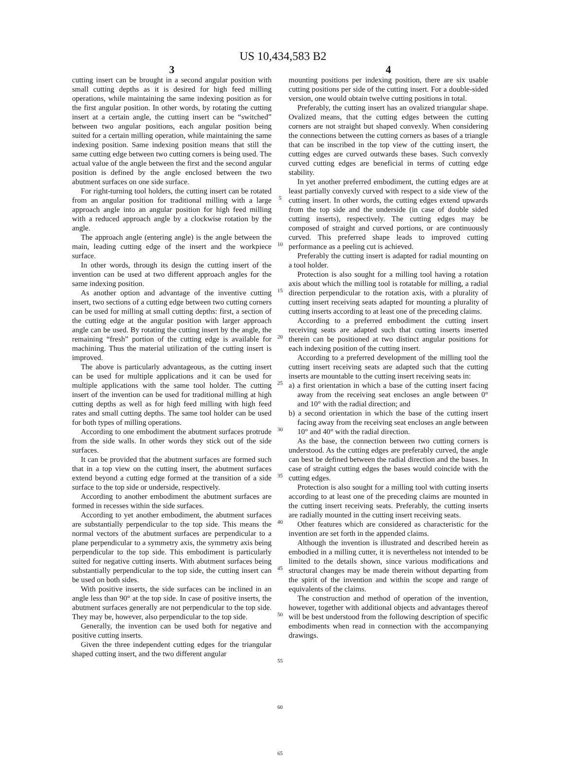US 10,434,583 B2
3
cutting insert can be brought in a second angular position with small cutting depths as it is desired for high feed milling operations, while maintaining the same indexing position as for the first angular position. In other words, by rotating the cutting insert at a certain angle, the cutting insert can be “switched” between two angular positions, each angular position being suited for a certain milling operation, while maintaining the same indexing position. Same indexing position means that still the same cutting edge between two cutting corners is being used. The actual value of the angle between the first and the second angular position is defined by the angle enclosed between the two abutment surfaces on one side surface.
For right-turning tool holders, the cutting insert can be rotated from an angular position for traditional milling with a large approach angle into an angular position for high feed milling with a reduced approach angle by a clockwise rotation by the angle.
The approach angle (entering angle) is the angle between the main, leading cutting edge of the insert and the workpiece surface.
In other words, through its design the cutting insert of the invention can be used at two different approach angles for the same indexing position.
As another option and advantage of the inventive cutting insert, two sections of a cutting edge between two cutting corners can be used for milling at small cutting depths: first, a section of the cutting edge at the angular position with larger approach angle can be used. By rotating the cutting insert by the angle, the remaining “fresh” portion of the cutting edge is available for machining. Thus the material utilization of the cutting insert is improved.
The above is particularly advantageous, as the cutting insert can be used for multiple applications and it can be used for multiple applications with the same tool holder. The cutting insert of the invention can be used for traditional milling at high cutting depths as well as for high feed milling with high feed rates and small cutting depths. The same tool holder can be used for both types of milling operations.
According to one embodiment the abutment surfaces protrude from the side walls. In other words they stick out of the side surfaces.
It can be provided that the abutment surfaces are formed such that in a top view on the cutting insert, the abutment surfaces extend beyond a cutting edge formed at the transition of a side surface to the top side or underside, respectively.
According to another embodiment the abutment surfaces are formed in recesses within the side surfaces.
According to yet another embodiment, the abutment surfaces are substantially perpendicular to the top side. This means the normal vectors of the abutment surfaces are perpendicular to a plane perpendicular to a symmetry axis, the symmetry axis being perpendicular to the top side. This embodiment is particularly suited for negative cutting inserts. With abutment surfaces being substantially perpendicular to the top side, the cutting insert can be used on both sides.
With positive inserts, the side surfaces can be inclined in an angle less than 90° at the top side. In case of positive inserts, the abutment surfaces generally are not perpendicular to the top side. They may be, however, also perpendicular to the top side.
Generally, the invention can be used both for negative and positive cutting inserts.
Given the three independent cutting edges for the triangular shaped cutting insert, and the two different angular
5
10
15
20
25
30
35
40
45
50
55
60
65
4
mounting positions per indexing position, there are six usable cutting positions per side of the cutting insert. For a double-sided version, one would obtain twelve cutting positions in total.
Preferably, the cutting insert has an ovalized triangular shape. Ovalized means, that the cutting edges between the cutting corners are not straight but shaped convexly. When considering the connections between the cutting corners as bases of a triangle that can be inscribed in the top view of the cutting insert, the cutting edges are curved outwards these bases. Such convexly curved cutting edges are beneficial in terms of cutting edge stability.
In yet another preferred embodiment, the cutting edges are at least partially convexly curved with respect to a side view of the cutting insert. In other words, the cutting edges extend upwards from the top side and the underside (in case of double sided cutting inserts), respectively. The cutting edges may be composed of straight and curved portions, or are continuously curved. This preferred shape leads to improved cutting performance as a peeling cut is achieved.
Preferably the cutting insert is adapted for radial mounting on a tool holder.
Protection is also sought for a milling tool having a rotation axis about which the milling tool is rotatable for milling, a radial direction perpendicular to the rotation axis, with a plurality of cutting insert receiving seats adapted for mounting a plurality of cutting inserts according to at least one of the preceding claims.
According to a preferred embodiment the cutting insert receiving seats are adapted such that cutting inserts inserted therein can be positioned at two distinct angular positions for each indexing position of the cutting insert.
According to a preferred development of the milling tool the cutting insert receiving seats are adapted such that the cutting inserts are mountable to the cutting insert receiving seats in:
a) a first orientation in which a base of the cutting insert facing away from the receiving seat encloses an angle between 0° and 10° with the radial direction; and
b) a second orientation in which the base of the cutting insert facing away from the receiving seat encloses an angle between 10° and 40° with the radial direction.
As the base, the connection between two cutting corners is understood. As the cutting edges are preferably curved, the angle can best be defined between the radial direction and the bases. In case of straight cutting edges the bases would coincide with the cutting edges.
Protection is also sought for a milling tool with cutting inserts according to at least one of the preceding claims are mounted in the cutting insert receiving seats. Preferably, the cutting inserts are radially mounted in the cutting insert receiving seats.
Other features which are considered as characteristic for the invention are set forth in the appended claims.
Although the invention is illustrated and described herein as embodied in a milling cutter, it is nevertheless not intended to be limited to the details shown, since various modifications and structural changes may be made therein without departing from the spirit of the invention and within the scope and range of equivalents of the claims.
The construction and method of operation of the invention, however, together with additional objects and advantages thereof will be best understood from the following description of specific embodiments when read in connection with the accompanying drawings.